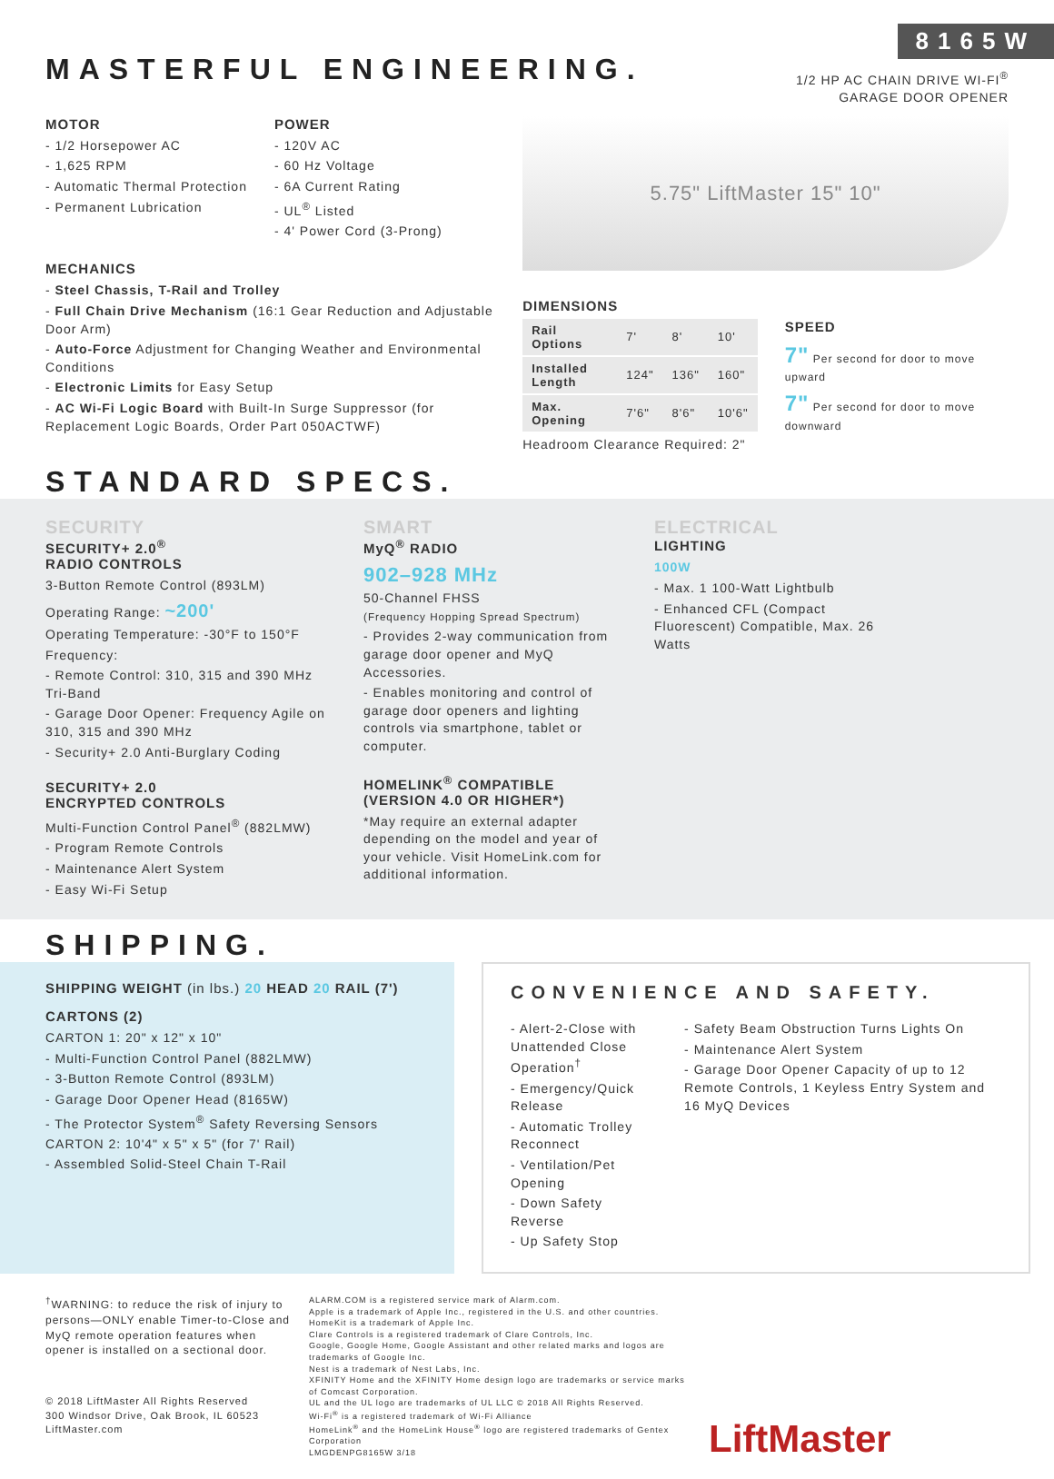8165W
MASTERFUL ENGINEERING.
1/2 HP AC CHAIN DRIVE WI-FI<sup>®</sup>
GARAGE DOOR OPENER
MOTOR
- 1/2 Horsepower AC
- 1,625 RPM
- Automatic Thermal Protection
- Permanent Lubrication
POWER
- 120V AC
- 60 Hz Voltage
- 6A Current Rating
- UL<sup>®</sup> Listed
- 4' Power Cord (3-Prong)
MECHANICS
- Steel Chassis, T-Rail and Trolley
- Full Chain Drive Mechanism (16:1 Gear Reduction and Adjustable Door Arm)
- Auto-Force Adjustment for Changing Weather and Environmental Conditions
- Electronic Limits for Easy Setup
- AC Wi-Fi Logic Board with Built-In Surge Suppressor (for Replacement Logic Boards, Order Part 050ACTWF)
5.75" LiftMaster 15" 10"
DIMENSIONS
| Rail Options | 7' | 8' | 10' |
| Installed Length | 124" | 136" | 160" |
| Max. Opening | 7'6" | 8'6" | 10'6" |
Headroom Clearance Required: 2"
SPEED
7" Per second for door to move upward
7" Per second for door to move downward
STANDARD SPECS.
SECURITY
SECURITY+ 2.0<sup>®</sup>
RADIO CONTROLS
3-Button Remote Control (893LM)
Operating Range: ~200'
Operating Temperature: -30°F to 150°F
Frequency:
- Remote Control: 310, 315 and 390 MHz Tri-Band
- Garage Door Opener: Frequency Agile on 310, 315 and 390 MHz
- Security+ 2.0 Anti-Burglary Coding
SECURITY+ 2.0
ENCRYPTED CONTROLS
Multi-Function Control Panel<sup>®</sup> (882LMW)
- Program Remote Controls
- Maintenance Alert System
- Easy Wi-Fi Setup
SMART
MyQ<sup>®</sup> RADIO
902–928 MHz
50-Channel FHSS
(Frequency Hopping Spread Spectrum)
- Provides 2-way communication from garage door opener and MyQ Accessories.
- Enables monitoring and control of garage door openers and lighting controls via smartphone, tablet or computer.
HOMELINK<sup>®</sup> COMPATIBLE
(VERSION 4.0 OR HIGHER*)
*May require an external adapter depending on the model and year of your vehicle. Visit HomeLink.com for additional information.
ELECTRICAL
LIGHTING
100W
- Max. 1 100-Watt Lightbulb
- Enhanced CFL (Compact Fluorescent) Compatible, Max. 26 Watts
SHIPPING.
SHIPPING WEIGHT (in lbs.) 20 HEAD 20 RAIL (7')
CARTONS (2)
CARTON 1: 20" x 12" x 10"
- Multi-Function Control Panel (882LMW)
- 3-Button Remote Control (893LM)
- Garage Door Opener Head (8165W)
- The Protector System<sup>®</sup> Safety Reversing Sensors
CARTON 2: 10'4" x 5" x 5" (for 7' Rail)
- Assembled Solid-Steel Chain T-Rail
CONVENIENCE AND SAFETY.
- Alert-2-Close with Unattended Close Operation<sup>†</sup>
- Emergency/Quick Release
- Automatic Trolley Reconnect
- Ventilation/Pet Opening
- Down Safety Reverse
- Up Safety Stop
- Safety Beam Obstruction Turns Lights On
- Maintenance Alert System
- Garage Door Opener Capacity of up to 12 Remote Controls, 1 Keyless Entry System and 16 MyQ Devices
<sup>†</sup> WARNING: to reduce the risk of injury to persons—ONLY enable Timer-to-Close and MyQ remote operation features when opener is installed on a sectional door.
© 2018 LiftMaster All Rights Reserved
300 Windsor Drive, Oak Brook, IL 60523
LiftMaster.com
ALARM.COM is a registered service mark of Alarm.com.
Apple is a trademark of Apple Inc., registered in the U.S. and other countries. HomeKit is a trademark of Apple Inc.
Clare Controls is a registered trademark of Clare Controls, Inc.
Google, Google Home, Google Assistant and other related marks and logos are trademarks of Google Inc.
Nest is a trademark of Nest Labs, Inc.
XFINITY Home and the XFINITY Home design logo are trademarks or service marks of Comcast Corporation.
UL and the UL logo are trademarks of UL LLC © 2018 All Rights Reserved.
Wi-Fi<sup>®</sup> is a registered trademark of Wi-Fi Alliance
HomeLink<sup>®</sup> and the HomeLink House<sup>®</sup> logo are registered trademarks of Gentex Corporation
LMGDENPG8165W 3/18
LiftMaster